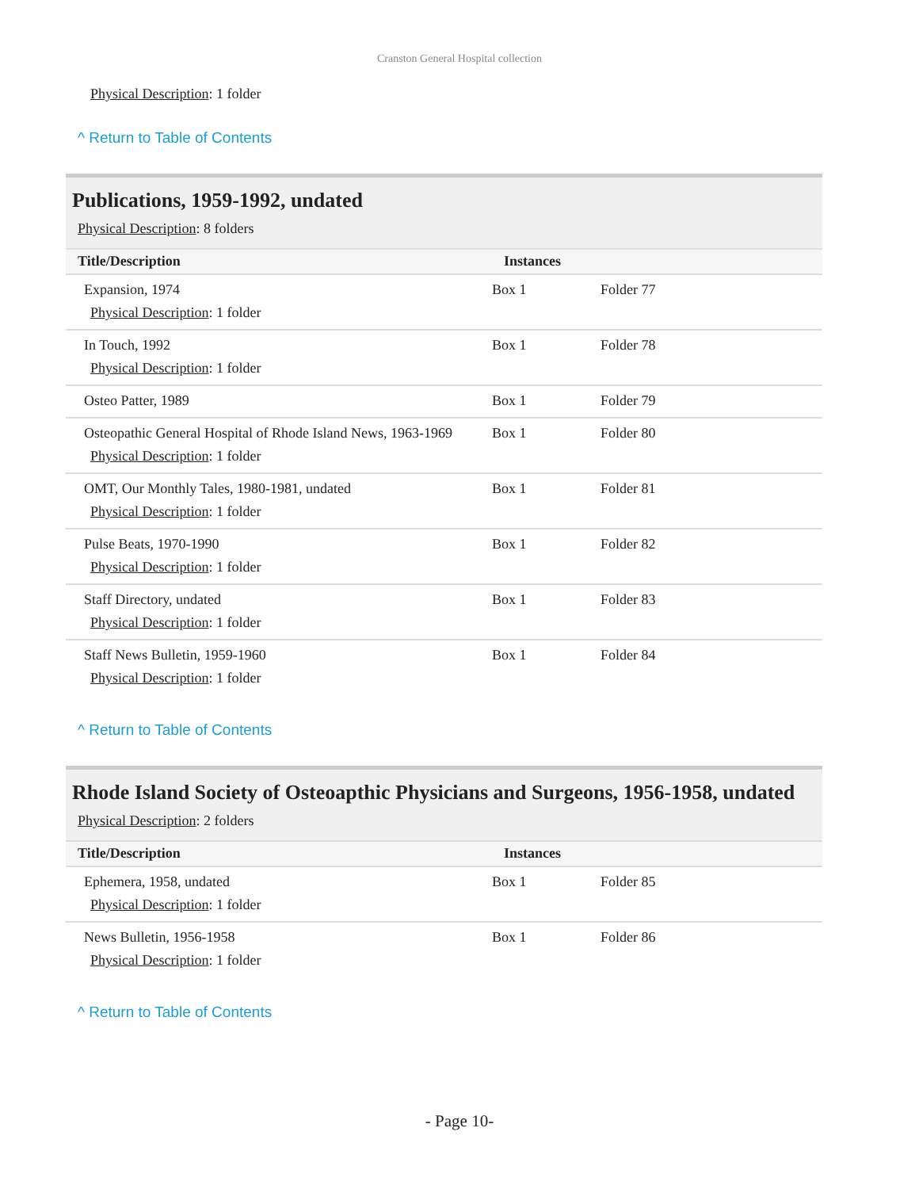Cranston General Hospital collection
Physical Description: 1 folder
^ Return to Table of Contents
Publications, 1959-1992, undated
Physical Description: 8 folders
| Title/Description | Instances | |
| --- | --- | --- |
| Expansion, 1974 Physical Description : 1 folder | Box 1 | Folder 77 |
| In Touch, 1992 Physical Description : 1 folder | Box 1 | Folder 78 |
| Osteo Patter, 1989 | Box 1 | Folder 79 |
| Osteopathic General Hospital of Rhode Island News, 1963-1969 Physical Description : 1 folder | Box 1 | Folder 80 |
| OMT, Our Monthly Tales, 1980-1981, undated Physical Description : 1 folder | Box 1 | Folder 81 |
| Pulse Beats, 1970-1990 Physical Description : 1 folder | Box 1 | Folder 82 |
| Staff Directory, undated Physical Description : 1 folder | Box 1 | Folder 83 |
| Staff News Bulletin, 1959-1960 Physical Description : 1 folder | Box 1 | Folder 84 |
^ Return to Table of Contents
Rhode Island Society of Osteoapthic Physicians and Surgeons, 1956-1958, undated
Physical Description: 2 folders
| Title/Description | Instances | |
| --- | --- | --- |
| Ephemera, 1958, undated Physical Description : 1 folder | Box 1 | Folder 85 |
| News Bulletin, 1956-1958 Physical Description : 1 folder | Box 1 | Folder 86 |
^ Return to Table of Contents
- Page 10-